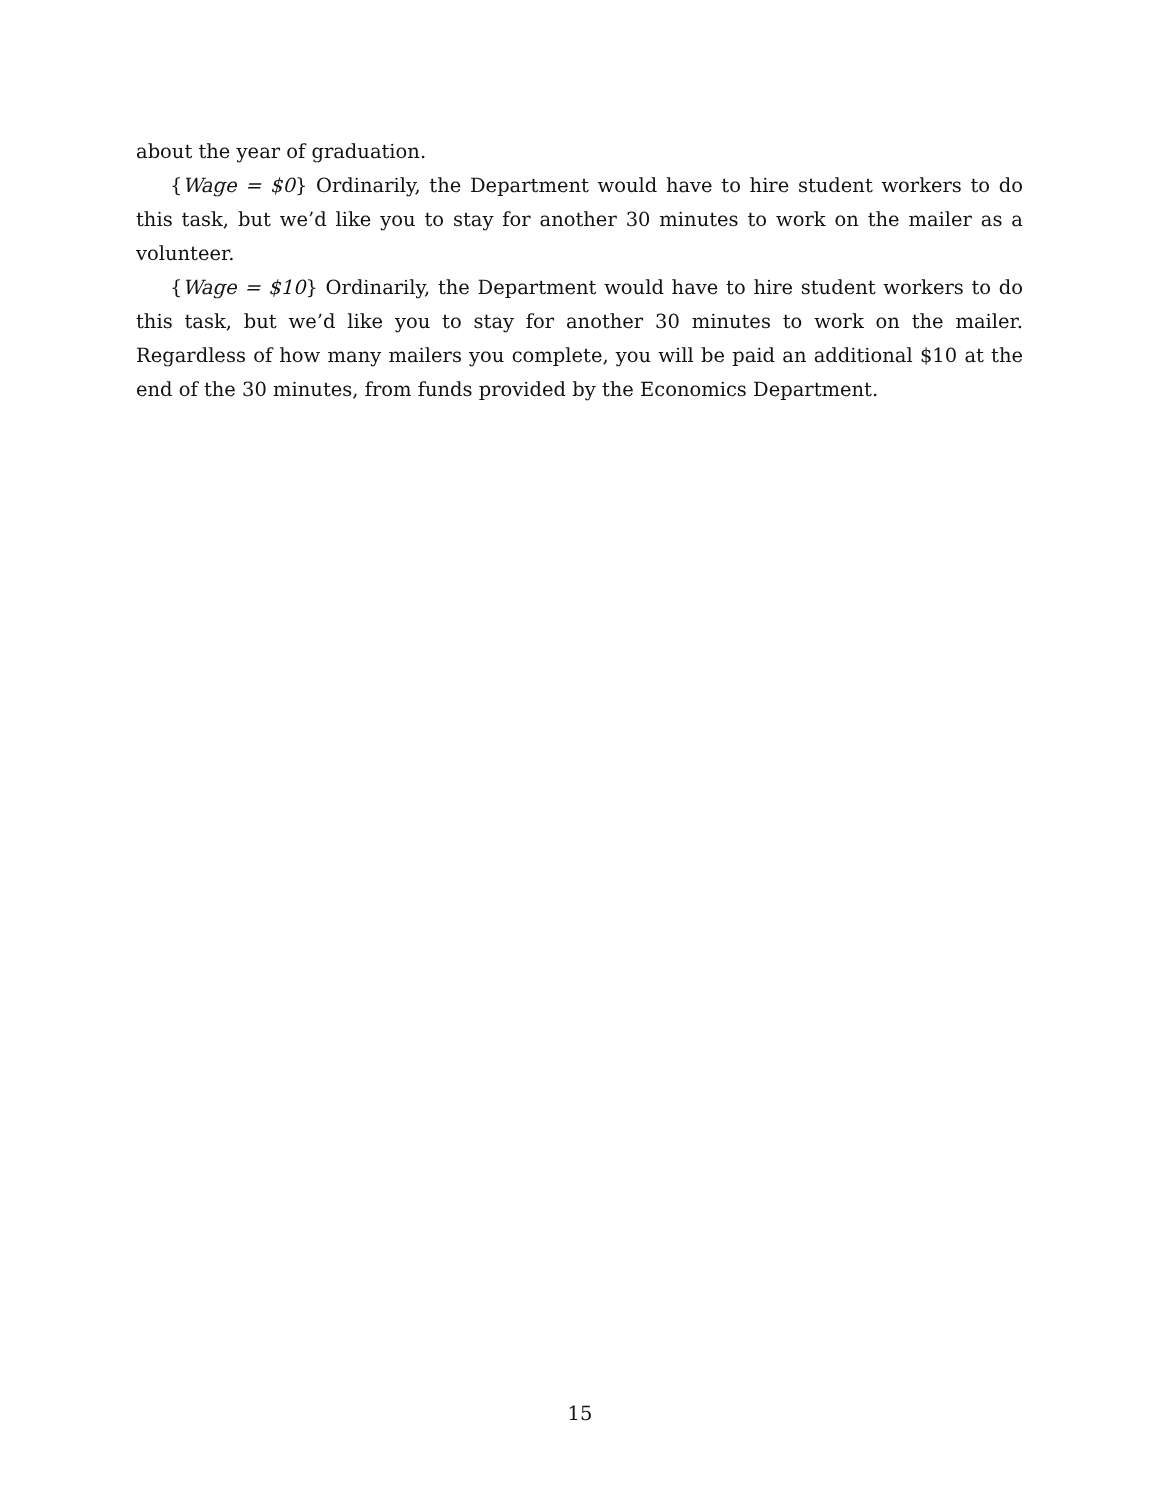about the year of graduation.
{Wage = $0} Ordinarily, the Department would have to hire student workers to do this task, but we’d like you to stay for another 30 minutes to work on the mailer as a volunteer.
{Wage = $10} Ordinarily, the Department would have to hire student workers to do this task, but we’d like you to stay for another 30 minutes to work on the mailer. Regardless of how many mailers you complete, you will be paid an additional $10 at the end of the 30 minutes, from funds provided by the Economics Department.
15